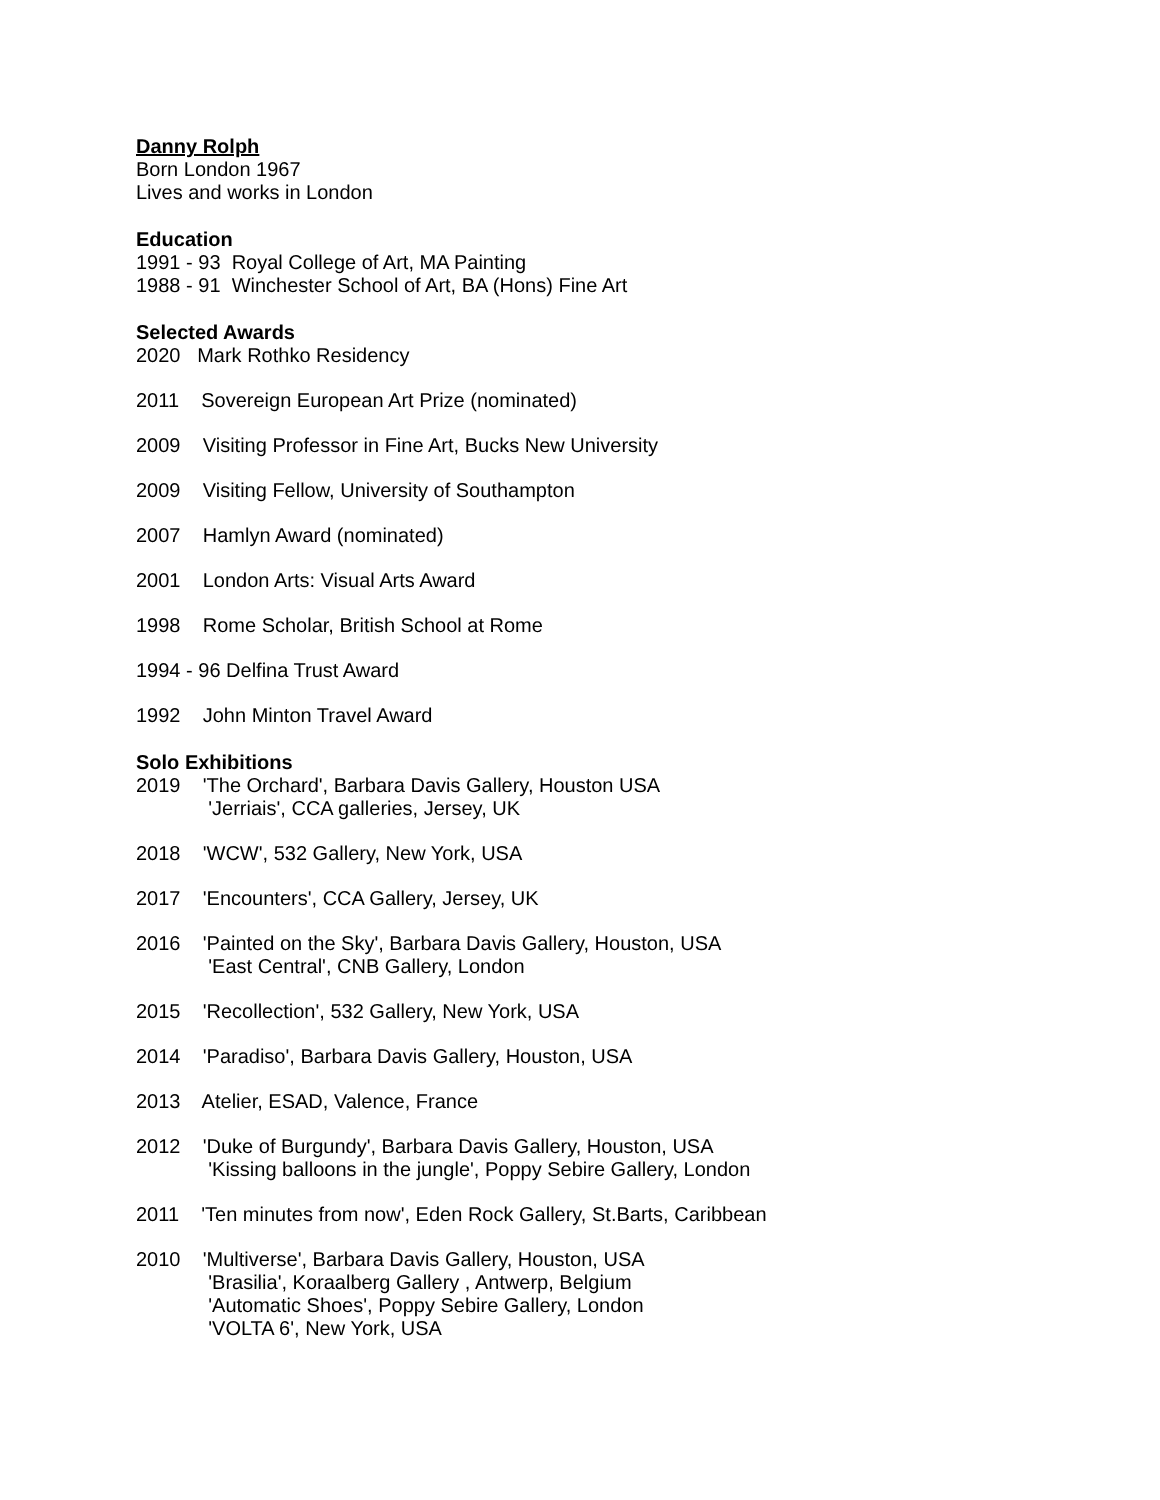Danny Rolph
Born London 1967
Lives and works in London
Education
1991 - 93 Royal College of Art, MA Painting
1988 - 91 Winchester School of Art, BA (Hons) Fine Art
Selected Awards
2020 Mark Rothko Residency
2011 Sovereign European Art Prize (nominated)
2009 Visiting Professor in Fine Art, Bucks New University
2009 Visiting Fellow, University of Southampton
2007 Hamlyn Award (nominated)
2001 London Arts: Visual Arts Award
1998 Rome Scholar, British School at Rome
1994 - 96 Delfina Trust Award
1992 John Minton Travel Award
Solo Exhibitions
2019 'The Orchard', Barbara Davis Gallery, Houston USA
'Jerriais', CCA galleries, Jersey, UK
2018 'WCW', 532 Gallery, New York, USA
2017 'Encounters', CCA Gallery, Jersey, UK
2016 'Painted on the Sky', Barbara Davis Gallery, Houston, USA
'East Central', CNB Gallery, London
2015 'Recollection', 532 Gallery, New York, USA
2014 'Paradiso', Barbara Davis Gallery, Houston, USA
2013 Atelier, ESAD, Valence, France
2012 'Duke of Burgundy', Barbara Davis Gallery, Houston, USA
'Kissing balloons in the jungle', Poppy Sebire Gallery, London
2011 'Ten minutes from now', Eden Rock Gallery, St.Barts, Caribbean
2010 'Multiverse', Barbara Davis Gallery, Houston, USA
'Brasilia', Koraalberg Gallery , Antwerp, Belgium
'Automatic Shoes', Poppy Sebire Gallery, London
'VOLTA 6', New York, USA